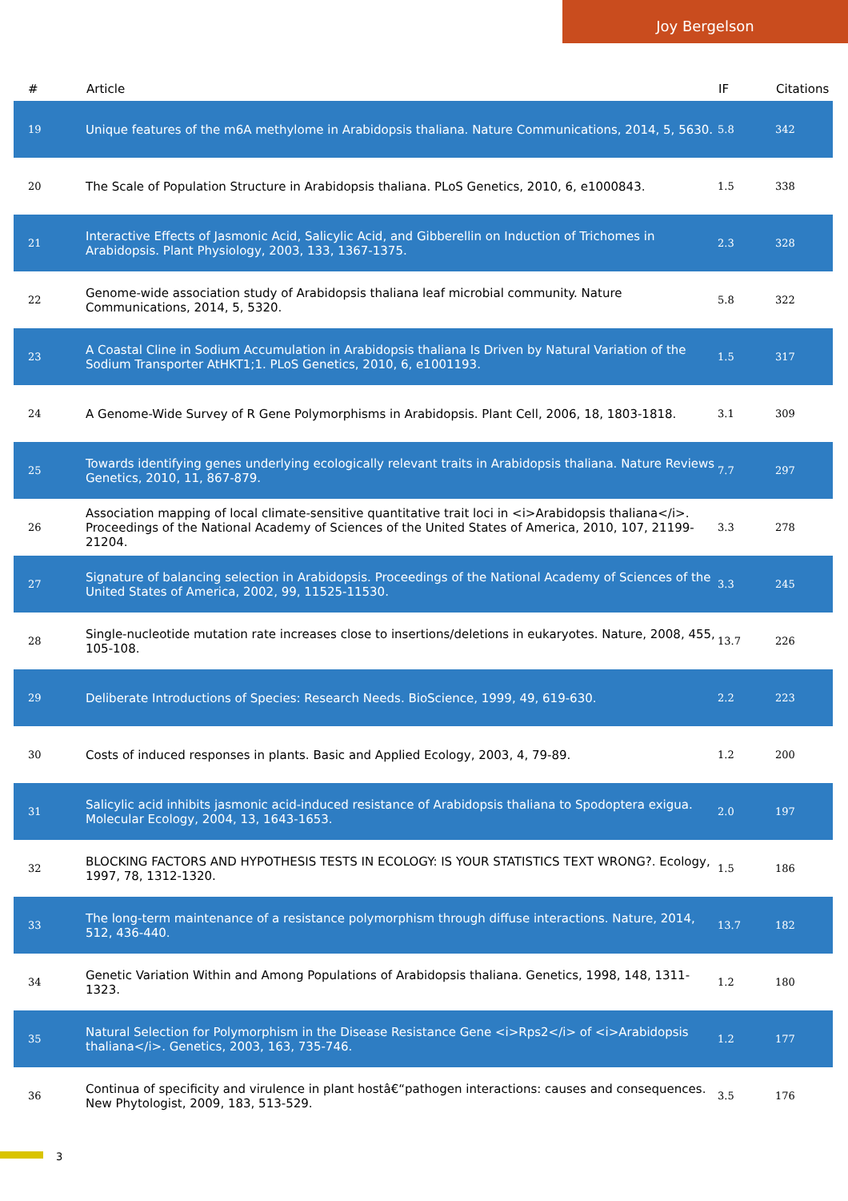Joy Bergelson
| # | Article | IF | Citations |
| --- | --- | --- | --- |
| 19 | Unique features of the m6A methylome in Arabidopsis thaliana. Nature Communications, 2014, 5, 5630. | 5.8 | 342 |
| 20 | The Scale of Population Structure in Arabidopsis thaliana. PLoS Genetics, 2010, 6, e1000843. | 1.5 | 338 |
| 21 | Interactive Effects of Jasmonic Acid, Salicylic Acid, and Gibberellin on Induction of Trichomes in Arabidopsis. Plant Physiology, 2003, 133, 1367-1375. | 2.3 | 328 |
| 22 | Genome-wide association study of Arabidopsis thaliana leaf microbial community. Nature Communications, 2014, 5, 5320. | 5.8 | 322 |
| 23 | A Coastal Cline in Sodium Accumulation in Arabidopsis thaliana Is Driven by Natural Variation of the Sodium Transporter AtHKT1;1. PLoS Genetics, 2010, 6, e1001193. | 1.5 | 317 |
| 24 | A Genome-Wide Survey of R Gene Polymorphisms in Arabidopsis. Plant Cell, 2006, 18, 1803-1818. | 3.1 | 309 |
| 25 | Towards identifying genes underlying ecologically relevant traits in Arabidopsis thaliana. Nature Reviews Genetics, 2010, 11, 867-879. | 7.7 | 297 |
| 26 | Association mapping of local climate-sensitive quantitative trait loci in <i>Arabidopsis thaliana</i>. Proceedings of the National Academy of Sciences of the United States of America, 2010, 107, 21199-21204. | 3.3 | 278 |
| 27 | Signature of balancing selection in Arabidopsis. Proceedings of the National Academy of Sciences of the United States of America, 2002, 99, 11525-11530. | 3.3 | 245 |
| 28 | Single-nucleotide mutation rate increases close to insertions/deletions in eukaryotes. Nature, 2008, 455, 105-108. | 13.7 | 226 |
| 29 | Deliberate Introductions of Species: Research Needs. BioScience, 1999, 49, 619-630. | 2.2 | 223 |
| 30 | Costs of induced responses in plants. Basic and Applied Ecology, 2003, 4, 79-89. | 1.2 | 200 |
| 31 | Salicylic acid inhibits jasmonic acid-induced resistance of Arabidopsis thaliana to Spodoptera exigua. Molecular Ecology, 2004, 13, 1643-1653. | 2.0 | 197 |
| 32 | BLOCKING FACTORS AND HYPOTHESIS TESTS IN ECOLOGY: IS YOUR STATISTICS TEXT WRONG?. Ecology, 1997, 78, 1312-1320. | 1.5 | 186 |
| 33 | The long-term maintenance of a resistance polymorphism through diffuse interactions. Nature, 2014, 512, 436-440. | 13.7 | 182 |
| 34 | Genetic Variation Within and Among Populations of Arabidopsis thaliana. Genetics, 1998, 148, 1311-1323. | 1.2 | 180 |
| 35 | Natural Selection for Polymorphism in the Disease Resistance Gene <i>Rps2</i> of <i>Arabidopsis thaliana</i>. Genetics, 2003, 163, 735-746. | 1.2 | 177 |
| 36 | Continua of specificity and virulence in plant hostâ€“pathogen interactions: causes and consequences. New Phytologist, 2009, 183, 513-529. | 3.5 | 176 |
3